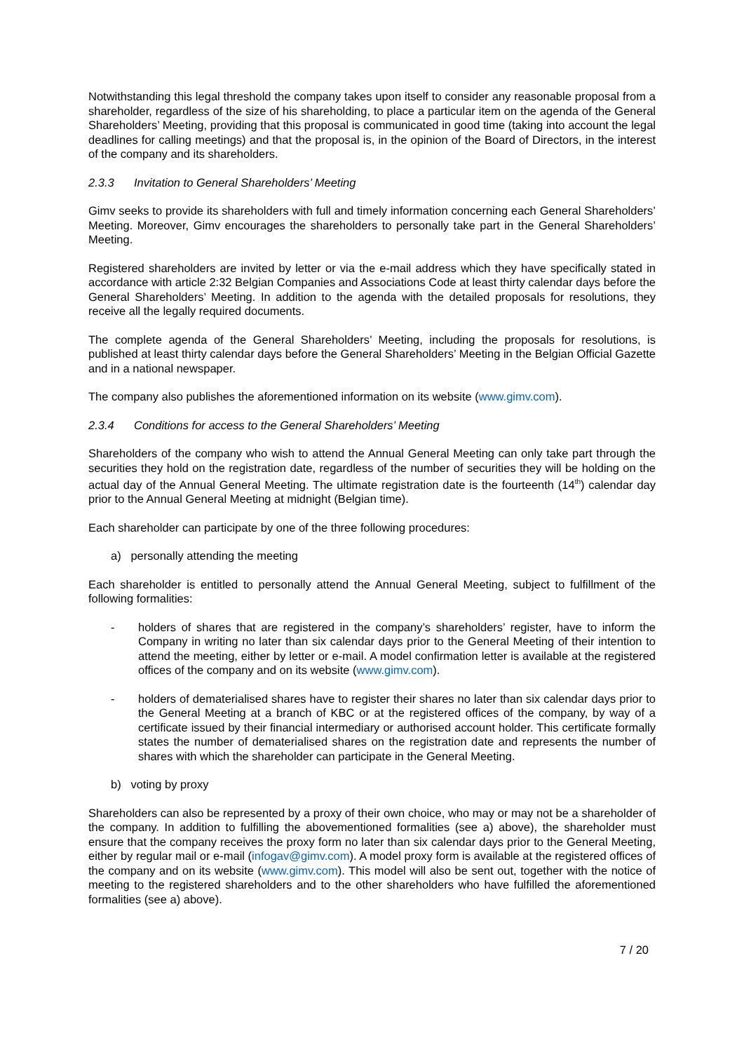Notwithstanding this legal threshold the company takes upon itself to consider any reasonable proposal from a shareholder, regardless of the size of his shareholding, to place a particular item on the agenda of the General Shareholders’ Meeting, providing that this proposal is communicated in good time (taking into account the legal deadlines for calling meetings) and that the proposal is, in the opinion of the Board of Directors, in the interest of the company and its shareholders.
2.3.3 Invitation to General Shareholders’ Meeting
Gimv seeks to provide its shareholders with full and timely information concerning each General Shareholders’ Meeting. Moreover, Gimv encourages the shareholders to personally take part in the General Shareholders’ Meeting.
Registered shareholders are invited by letter or via the e-mail address which they have specifically stated in accordance with article 2:32 Belgian Companies and Associations Code at least thirty calendar days before the General Shareholders’ Meeting. In addition to the agenda with the detailed proposals for resolutions, they receive all the legally required documents.
The complete agenda of the General Shareholders’ Meeting, including the proposals for resolutions, is published at least thirty calendar days before the General Shareholders’ Meeting in the Belgian Official Gazette and in a national newspaper.
The company also publishes the aforementioned information on its website (www.gimv.com).
2.3.4 Conditions for access to the General Shareholders’ Meeting
Shareholders of the company who wish to attend the Annual General Meeting can only take part through the securities they hold on the registration date, regardless of the number of securities they will be holding on the actual day of the Annual General Meeting. The ultimate registration date is the fourteenth (14<sup>th</sup>) calendar day prior to the Annual General Meeting at midnight (Belgian time).
Each shareholder can participate by one of the three following procedures:
a) personally attending the meeting
Each shareholder is entitled to personally attend the Annual General Meeting, subject to fulfillment of the following formalities:
- holders of shares that are registered in the company’s shareholders’ register, have to inform the Company in writing no later than six calendar days prior to the General Meeting of their intention to attend the meeting, either by letter or e-mail. A model confirmation letter is available at the registered offices of the company and on its website (www.gimv.com).
- holders of dematerialised shares have to register their shares no later than six calendar days prior to the General Meeting at a branch of KBC or at the registered offices of the company, by way of a certificate issued by their financial intermediary or authorised account holder. This certificate formally states the number of dematerialised shares on the registration date and represents the number of shares with which the shareholder can participate in the General Meeting.
b) voting by proxy
Shareholders can also be represented by a proxy of their own choice, who may or may not be a shareholder of the company. In addition to fulfilling the abovementioned formalities (see a) above), the shareholder must ensure that the company receives the proxy form no later than six calendar days prior to the General Meeting, either by regular mail or e-mail (infogav@gimv.com). A model proxy form is available at the registered offices of the company and on its website (www.gimv.com). This model will also be sent out, together with the notice of meeting to the registered shareholders and to the other shareholders who have fulfilled the aforementioned formalities (see a) above).
7 / 20